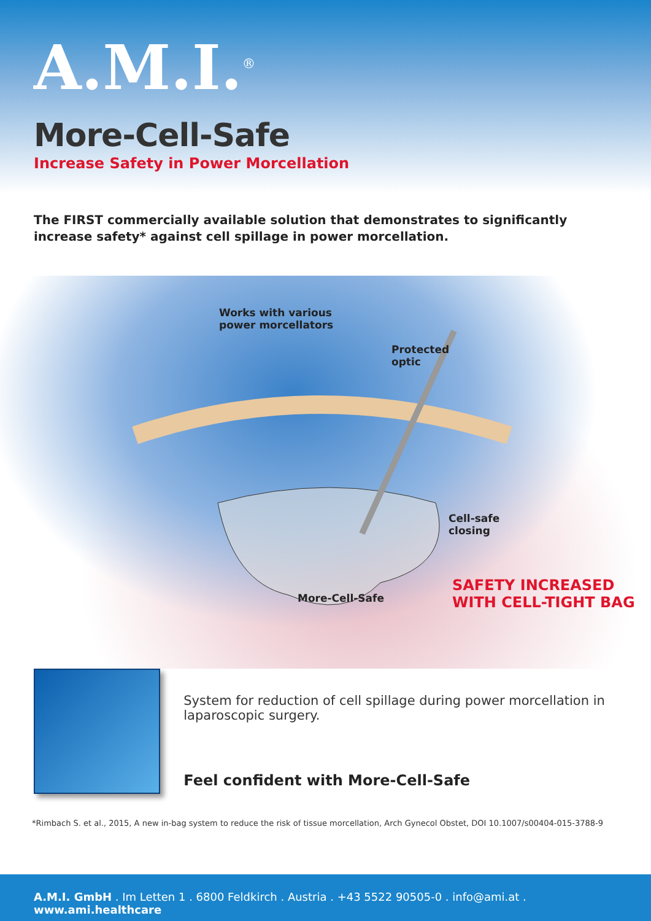A.M.I.<sup>®</sup>
More-Cell-Safe
Increase Safety in Power Morcellation
The FIRST commercially available solution that demonstrates to significantly increase safety* against cell spillage in power morcellation.
Works with various
power morcellators
Protected
optic
Cell-safe
closing
SAFETY INCREASED
WITH CELL-TIGHT BAG
More-Cell-Safe
System for reduction of cell spillage during power morcellation in laparoscopic surgery.
Feel confident with More-Cell-Safe
*Rimbach S. et al., 2015, A new in-bag system to reduce the risk of tissue morcellation, Arch Gynecol Obstet, DOI 10.1007/s00404-015-3788-9
A.M.I. GmbH . Im Letten 1 . 6800 Feldkirch . Austria . +43 5522 90505-0 . info@ami.at . www.ami.healthcare